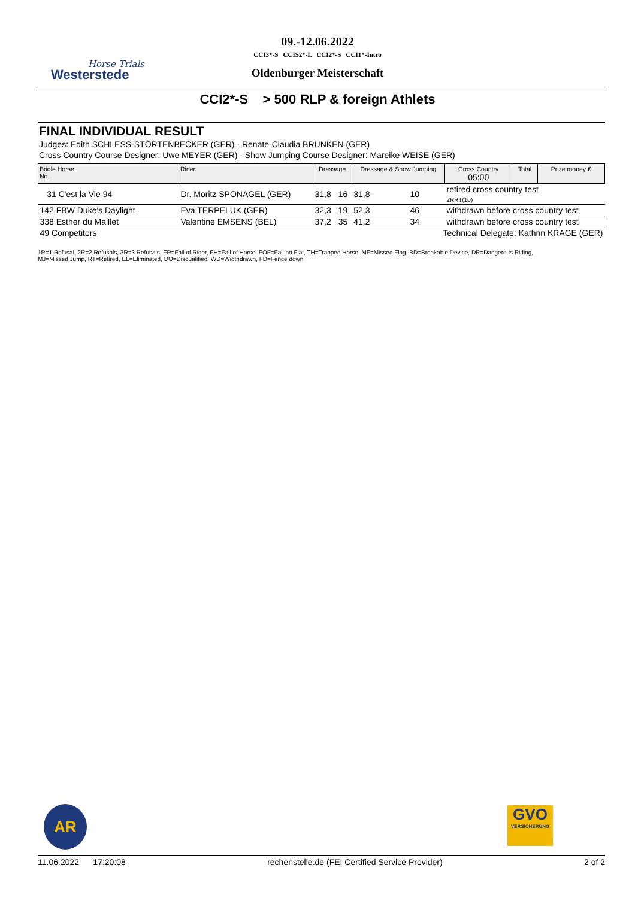Horse Trials
Westerstede
09.-12.06.2022
CCI3*-S CCIS2*-L CCI2*-S CCI1*-Intro
Oldenburger Meisterschaft
CCI2*-S > 500 RLP & foreign Athlets
FINAL INDIVIDUAL RESULT
Judges: Edith SCHLESS-STÖRTENBECKER (GER) · Renate-Claudia BRUNKEN (GER)
Cross Country Course Designer: Uwe MEYER (GER) · Show Jumping Course Designer: Mareike WEISE (GER)
| Bridle Horse No. | Rider | Dressage | | Dressage & Show Jumping | | Cross Country 05:00 | Total | Prize money € |
| --- | --- | --- | --- | --- | --- | --- | --- | --- |
| 31 C'est la Vie 94 | Dr. Moritz SPONAGEL (GER) | 31,8 | 16 | 31,8 | 10 | retired cross country test 2RRT(10) | | |
| 142 FBW Duke's Daylight | Eva TERPELUK (GER) | 32,3 | 19 | 52,3 | 46 | withdrawn before cross country test | | |
| 338 Esther du Maillet | Valentine EMSENS (BEL) | 37,2 | 35 | 41,2 | 34 | withdrawn before cross country test | | |
| 49 Competitors | | | Technical Delegate: Kathrin KRAGE (GER) | | | | | |
1R=1 Refusal, 2R=2 Refusals, 3R=3 Refusals, FR=Fall of Rider, FH=Fall of Horse, FOF=Fall on Flat, TH=Trapped Horse, MF=Missed Flag, BD=Breakable Device, DR=Dangerous Riding,
MJ=Missed Jump, RT=Retired, EL=Eliminated, DQ=Disqualified, WD=Widthdrawn, FD=Fence down
AR
GVO
VERSICHERUNG
11.06.2022 17:20:08 rechenstelle.de (FEI Certified Service Provider) 2 of 2